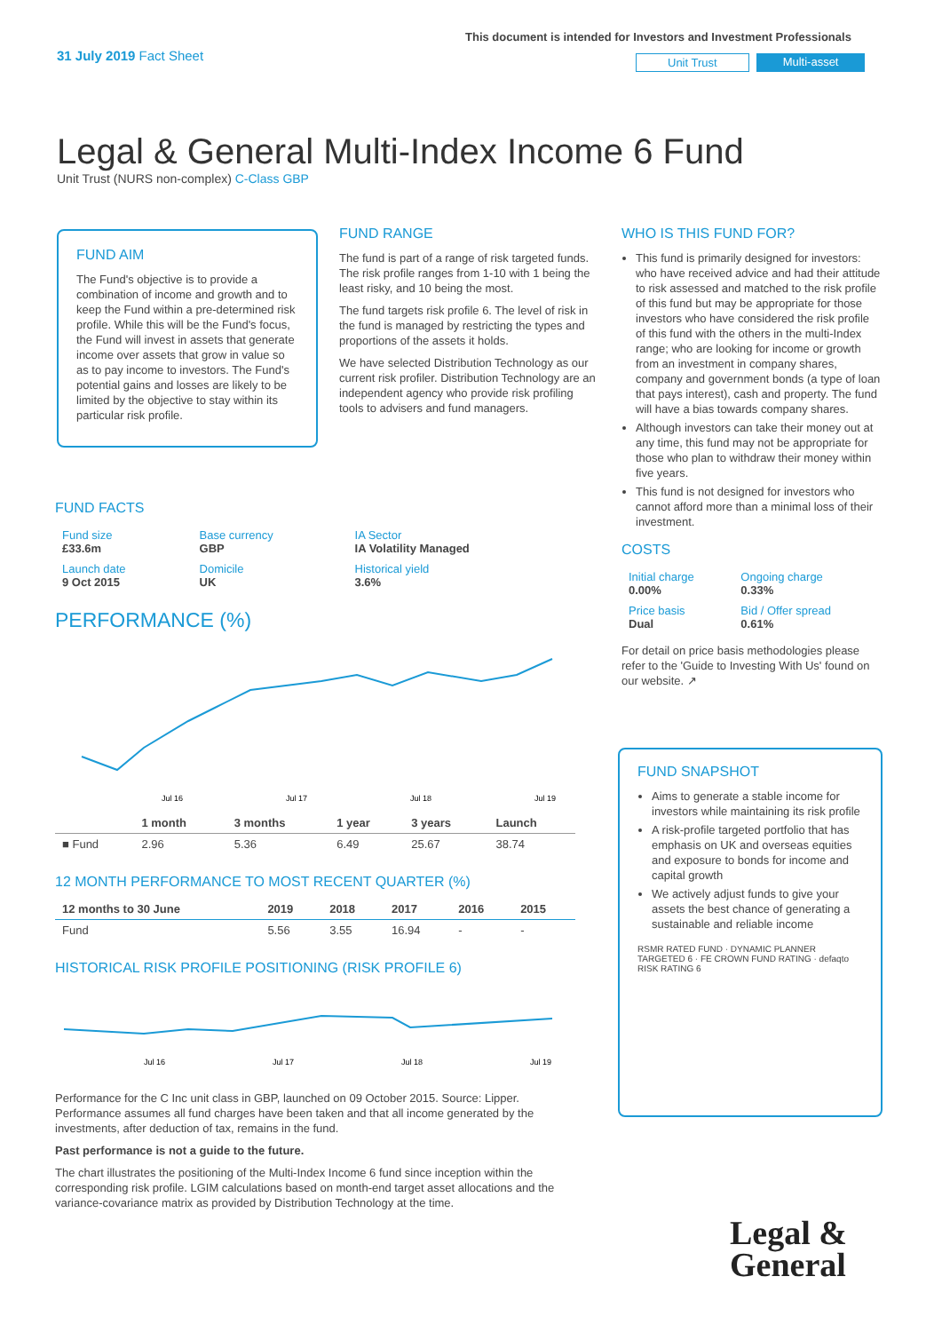31 July 2019 Fact Sheet
This document is intended for Investors and Investment Professionals
Unit Trust Multi-asset
Legal & General Multi-Index Income 6 Fund
Unit Trust (NURS non-complex) C-Class GBP
FUND AIM
The Fund's objective is to provide a combination of income and growth and to keep the Fund within a pre-determined risk profile. While this will be the Fund's focus, the Fund will invest in assets that generate income over assets that grow in value so as to pay income to investors. The Fund's potential gains and losses are likely to be limited by the objective to stay within its particular risk profile.
FUND RANGE
The fund is part of a range of risk targeted funds. The risk profile ranges from 1-10 with 1 being the least risky, and 10 being the most.
The fund targets risk profile 6. The level of risk in the fund is managed by restricting the types and proportions of the assets it holds.
We have selected Distribution Technology as our current risk profiler. Distribution Technology are an independent agency who provide risk profiling tools to advisers and fund managers.
WHO IS THIS FUND FOR?
This fund is primarily designed for investors: who have received advice and had their attitude to risk assessed and matched to the risk profile of this fund but may be appropriate for those investors who have considered the risk profile of this fund with the others in the multi-Index range; who are looking for income or growth from an investment in company shares, company and government bonds (a type of loan that pays interest), cash and property. The fund will have a bias towards company shares.
Although investors can take their money out at any time, this fund may not be appropriate for those who plan to withdraw their money within five years.
This fund is not designed for investors who cannot afford more than a minimal loss of their investment.
COSTS
| Initial charge 0.00% | Ongoing charge 0.33% |
| Price basis Dual | Bid / Offer spread 0.61% |
For detail on price basis methodologies please refer to the 'Guide to Investing With Us' found on our website. ↗
FUND SNAPSHOT
Aims to generate a stable income for investors while maintaining its risk profile
A risk-profile targeted portfolio that has emphasis on UK and overseas equities and exposure to bonds for income and capital growth
We actively adjust funds to give your assets the best chance of generating a sustainable and reliable income
RSMR RATED FUND · DYNAMIC PLANNER TARGETED 6 · FE CROWN FUND RATING · defaqto RISK RATING 6
FUND FACTS
| Fund size £33.6m | Base currency GBP | IA Sector IA Volatility Managed |
| Launch date 9 Oct 2015 | Domicile UK | Historical yield 3.6% |
PERFORMANCE (%)
Jul 16
Jul 17
Jul 18
Jul 19
| | 1 month | 3 months | 1 year | 3 years | Launch |
| --- | --- | --- | --- | --- | --- |
| ■ Fund | 2.96 | 5.36 | 6.49 | 25.67 | 38.74 |
12 MONTH PERFORMANCE TO MOST RECENT QUARTER (%)
| 12 months to 30 June | 2019 | 2018 | 2017 | 2016 | 2015 |
| --- | --- | --- | --- | --- | --- |
| Fund | 5.56 | 3.55 | 16.94 | - | - |
HISTORICAL RISK PROFILE POSITIONING (RISK PROFILE 6)
Jul 16
Jul 17
Jul 18
Jul 19
Performance for the C Inc unit class in GBP, launched on 09 October 2015. Source: Lipper. Performance assumes all fund charges have been taken and that all income generated by the investments, after deduction of tax, remains in the fund.
Past performance is not a guide to the future.
The chart illustrates the positioning of the Multi-Index Income 6 fund since inception within the corresponding risk profile. LGIM calculations based on month-end target asset allocations and the variance-covariance matrix as provided by Distribution Technology at the time.
Legal &
General